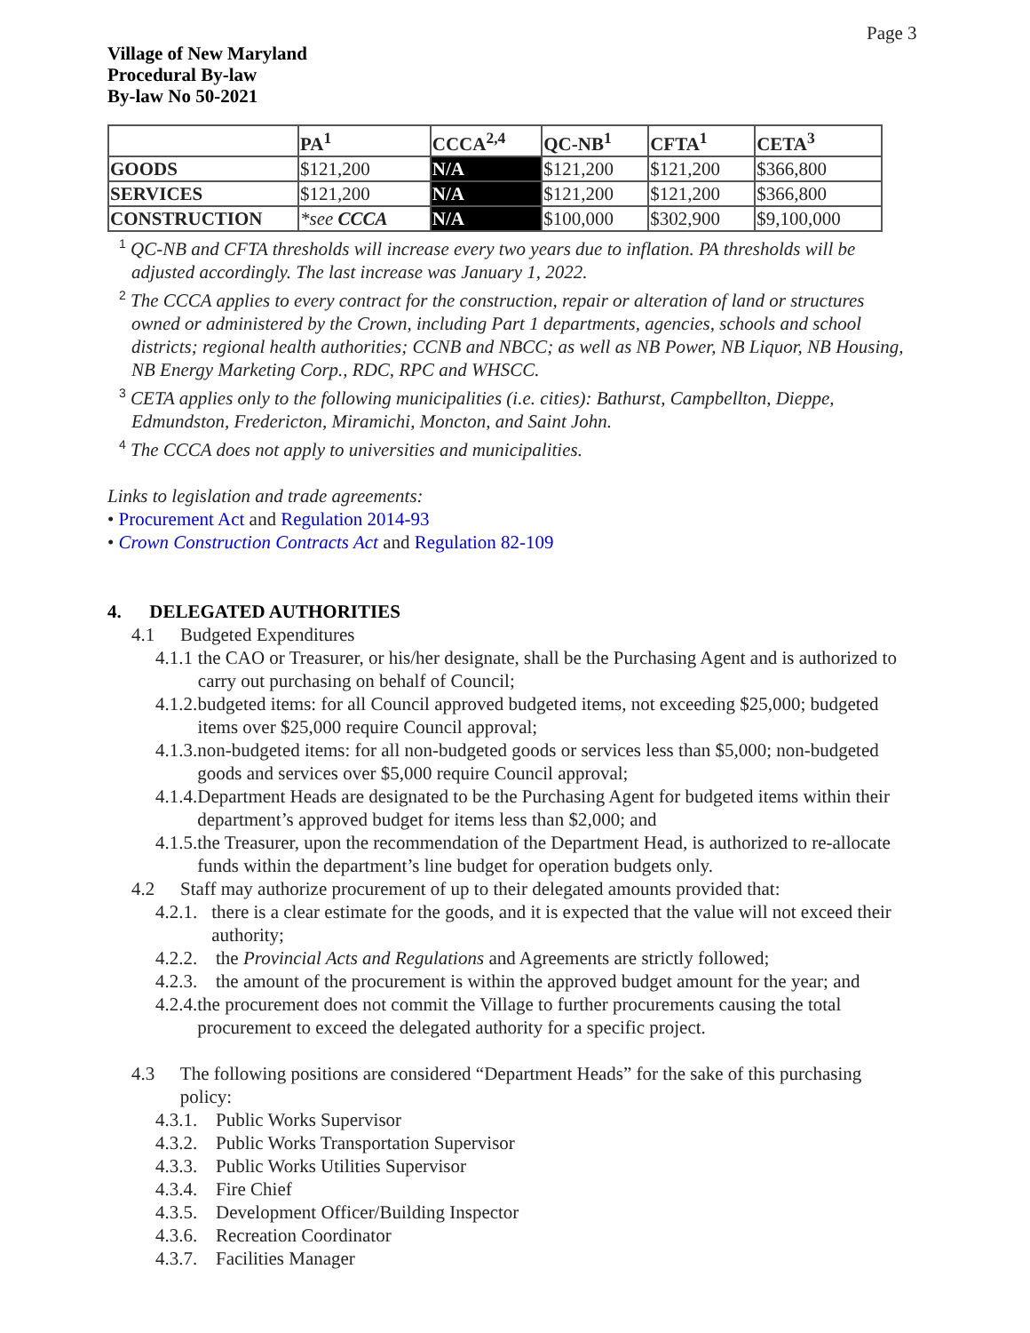Page 3
Village of New Maryland
Procedural By-law
By-law No 50-2021
| | PA<sup>1</sup> | CCCA<sup>2,4</sup> | QC-NB<sup>1</sup> | CFTA<sup>1</sup> | CETA<sup>3</sup> |
| --- | --- | --- | --- | --- | --- |
| GOODS | $121,200 | N/A | $121,200 | $121,200 | $366,800 |
| SERVICES | $121,200 | N/A | $121,200 | $121,200 | $366,800 |
| CONSTRUCTION | *see CCCA | N/A | $100,000 | $302,900 | $9,100,000 |
<sup>1</sup> QC-NB and CFTA thresholds will increase every two years due to inflation. PA thresholds will be adjusted accordingly. The last increase was January 1, 2022.
<sup>2</sup> The CCCA applies to every contract for the construction, repair or alteration of land or structures owned or administered by the Crown, including Part 1 departments, agencies, schools and school districts; regional health authorities; CCNB and NBCC; as well as NB Power, NB Liquor, NB Housing, NB Energy Marketing Corp., RDC, RPC and WHSCC.
<sup>3</sup> CETA applies only to the following municipalities (i.e. cities): Bathurst, Campbellton, Dieppe, Edmundston, Fredericton, Miramichi, Moncton, and Saint John.
<sup>4</sup> The CCCA does not apply to universities and municipalities.
Links to legislation and trade agreements:
• Procurement Act and Regulation 2014-93
• Crown Construction Contracts Act and Regulation 82-109
4. DELEGATED AUTHORITIES
4.1 Budgeted Expenditures
4.1.1 the CAO or Treasurer, or his/her designate, shall be the Purchasing Agent and is authorized to carry out purchasing on behalf of Council;
4.1.2. budgeted items: for all Council approved budgeted items, not exceeding $25,000; budgeted items over $25,000 require Council approval;
4.1.3. non-budgeted items: for all non-budgeted goods or services less than $5,000; non-budgeted goods and services over $5,000 require Council approval;
4.1.4. Department Heads are designated to be the Purchasing Agent for budgeted items within their department’s approved budget for items less than $2,000; and
4.1.5. the Treasurer, upon the recommendation of the Department Head, is authorized to re-allocate funds within the department’s line budget for operation budgets only.
4.2 Staff may authorize procurement of up to their delegated amounts provided that:
4.2.1. there is a clear estimate for the goods, and it is expected that the value will not exceed their authority;
4.2.2. the Provincial Acts and Regulations and Agreements are strictly followed;
4.2.3. the amount of the procurement is within the approved budget amount for the year; and
4.2.4. the procurement does not commit the Village to further procurements causing the total procurement to exceed the delegated authority for a specific project.
4.3 The following positions are considered “Department Heads” for the sake of this purchasing policy:
4.3.1. Public Works Supervisor
4.3.2. Public Works Transportation Supervisor
4.3.3. Public Works Utilities Supervisor
4.3.4. Fire Chief
4.3.5. Development Officer/Building Inspector
4.3.6. Recreation Coordinator
4.3.7. Facilities Manager